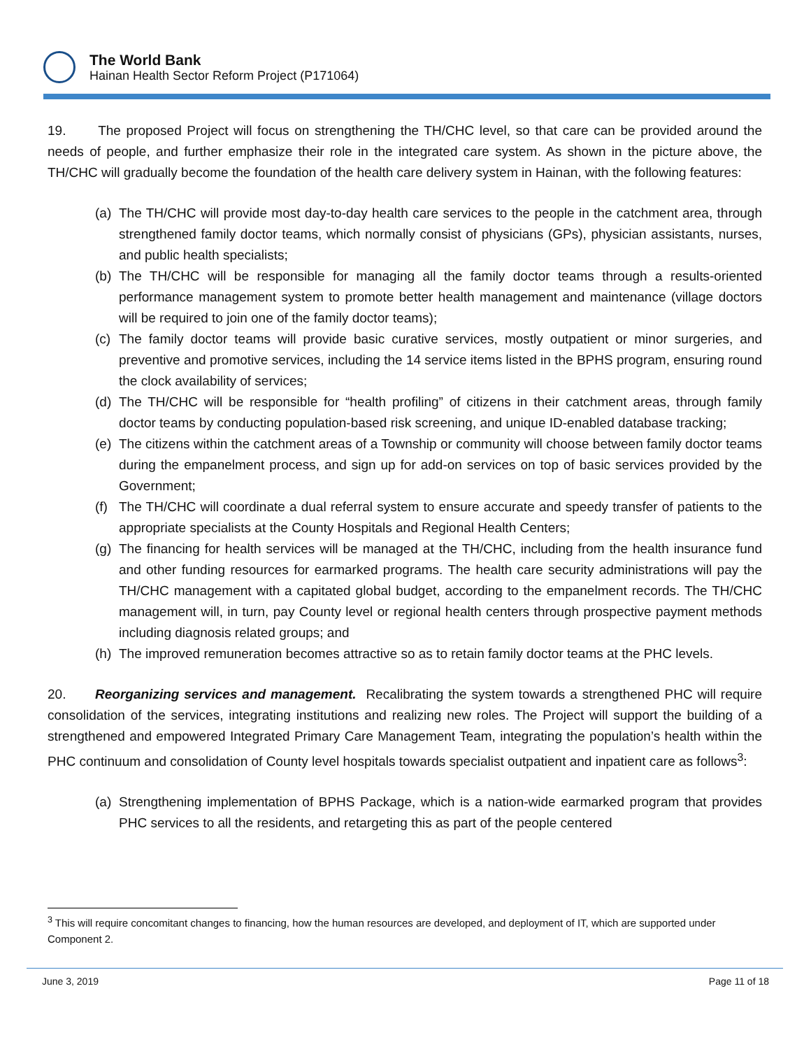The World Bank
Hainan Health Sector Reform Project (P171064)
19. The proposed Project will focus on strengthening the TH/CHC level, so that care can be provided around the needs of people, and further emphasize their role in the integrated care system. As shown in the picture above, the TH/CHC will gradually become the foundation of the health care delivery system in Hainan, with the following features:
(a) The TH/CHC will provide most day-to-day health care services to the people in the catchment area, through strengthened family doctor teams, which normally consist of physicians (GPs), physician assistants, nurses, and public health specialists;
(b) The TH/CHC will be responsible for managing all the family doctor teams through a results-oriented performance management system to promote better health management and maintenance (village doctors will be required to join one of the family doctor teams);
(c) The family doctor teams will provide basic curative services, mostly outpatient or minor surgeries, and preventive and promotive services, including the 14 service items listed in the BPHS program, ensuring round the clock availability of services;
(d) The TH/CHC will be responsible for “health profiling” of citizens in their catchment areas, through family doctor teams by conducting population-based risk screening, and unique ID-enabled database tracking;
(e) The citizens within the catchment areas of a Township or community will choose between family doctor teams during the empanelment process, and sign up for add-on services on top of basic services provided by the Government;
(f) The TH/CHC will coordinate a dual referral system to ensure accurate and speedy transfer of patients to the appropriate specialists at the County Hospitals and Regional Health Centers;
(g) The financing for health services will be managed at the TH/CHC, including from the health insurance fund and other funding resources for earmarked programs. The health care security administrations will pay the TH/CHC management with a capitated global budget, according to the empanelment records. The TH/CHC management will, in turn, pay County level or regional health centers through prospective payment methods including diagnosis related groups; and
(h) The improved remuneration becomes attractive so as to retain family doctor teams at the PHC levels.
20. Reorganizing services and management. Recalibrating the system towards a strengthened PHC will require consolidation of the services, integrating institutions and realizing new roles. The Project will support the building of a strengthened and empowered Integrated Primary Care Management Team, integrating the population’s health within the PHC continuum and consolidation of County level hospitals towards specialist outpatient and inpatient care as follows<sup>3</sup>:
(a) Strengthening implementation of BPHS Package, which is a nation-wide earmarked program that provides PHC services to all the residents, and retargeting this as part of the people centered
<sup>3</sup> This will require concomitant changes to financing, how the human resources are developed, and deployment of IT, which are supported under Component 2.
June 3, 2019 Page 11 of 18